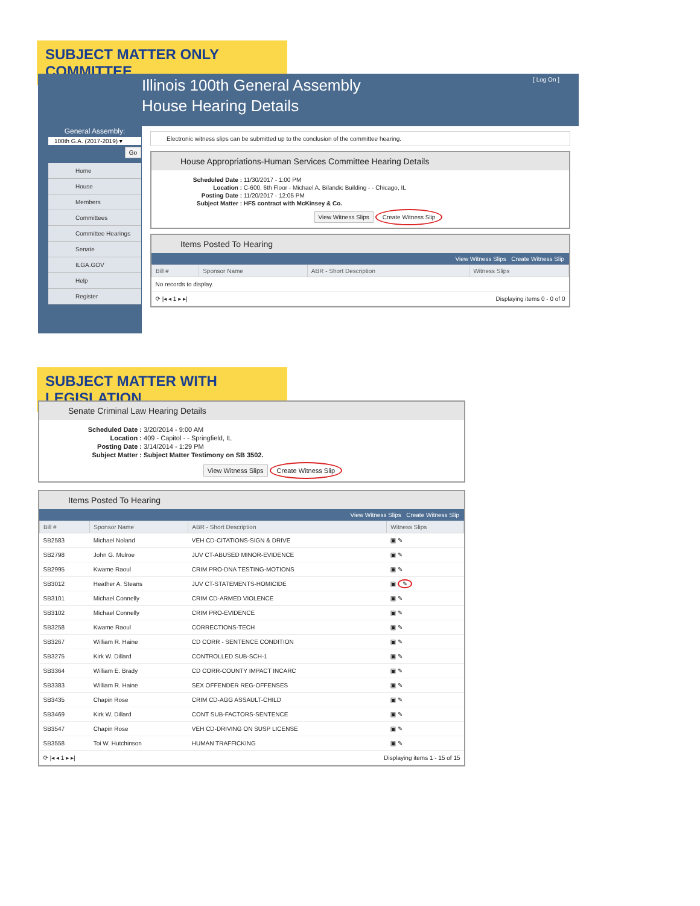SUBJECT MATTER ONLY COMMITTEE
Illinois 100th General Assembly
House Hearing Details
[ Log On ]
General Assembly:
100th G.A. (2017-2019) ▾
Go
Home
House
Members
Committees
Committee Hearings
Senate
ILGA.GOV
Help
Register
Electronic witness slips can be submitted up to the conclusion of the committee hearing.
House Appropriations-Human Services Committee Hearing Details
Scheduled Date : 11/30/2017 - 1:00 PM
Location : C-600, 6th Floor - Michael A. Bilandic Building - - Chicago, IL
Posting Date : 11/20/2017 - 12:05 PM
Subject Matter : HFS contract with McKinsey & Co.
View Witness Slips Create Witness Slip
Items Posted To Hearing
View Witness Slips Create Witness Slip
| Bill # | Sponsor Name | ABR - Short Description | Witness Slips |
| --- | --- | --- | --- |
| No records to display. | | | |
| ⟳ /◂ ◂ 1 ▸ ▸/ | | Displaying items 0 - 0 of 0 | |
SUBJECT MATTER WITH LEGISLATION
Senate Criminal Law Hearing Details
Scheduled Date : 3/20/2014 - 9:00 AM
Location : 409 - Capitol - - Springfield, IL
Posting Date : 3/14/2014 - 1:29 PM
Subject Matter : Subject Matter Testimony on SB 3502.
View Witness Slips Create Witness Slip
Items Posted To Hearing
View Witness Slips Create Witness Slip
| Bill # | Sponsor Name | ABR - Short Description | Witness Slips |
| --- | --- | --- | --- |
| SB2583 | Michael Noland | VEH CD-CITATIONS-SIGN & DRIVE | ▣ ✎ |
| SB2798 | John G. Mulroe | JUV CT-ABUSED MINOR-EVIDENCE | ▣ ✎ |
| SB2995 | Kwame Raoul | CRIM PRO-DNA TESTING-MOTIONS | ▣ ✎ |
| SB3012 | Heather A. Steans | JUV CT-STATEMENTS-HOMICIDE | ▣ ✎ |
| SB3101 | Michael Connelly | CRIM CD-ARMED VIOLENCE | ▣ ✎ |
| SB3102 | Michael Connelly | CRIM PRO-EVIDENCE | ▣ ✎ |
| SB3258 | Kwame Raoul | CORRECTIONS-TECH | ▣ ✎ |
| SB3267 | William R. Haine | CD CORR - SENTENCE CONDITION | ▣ ✎ |
| SB3275 | Kirk W. Dillard | CONTROLLED SUB-SCH-1 | ▣ ✎ |
| SB3364 | William E. Brady | CD CORR-COUNTY IMPACT INCARC | ▣ ✎ |
| SB3383 | William R. Haine | SEX OFFENDER REG-OFFENSES | ▣ ✎ |
| SB3435 | Chapin Rose | CRIM CD-AGG ASSAULT-CHILD | ▣ ✎ |
| SB3469 | Kirk W. Dillard | CONT SUB-FACTORS-SENTENCE | ▣ ✎ |
| SB3547 | Chapin Rose | VEH CD-DRIVING ON SUSP LICENSE | ▣ ✎ |
| SB3558 | Toi W. Hutchinson | HUMAN TRAFFICKING | ▣ ✎ |
| ⟳ /◂ ◂ 1 ▸ ▸/ | | Displaying items 1 - 15 of 15 | |